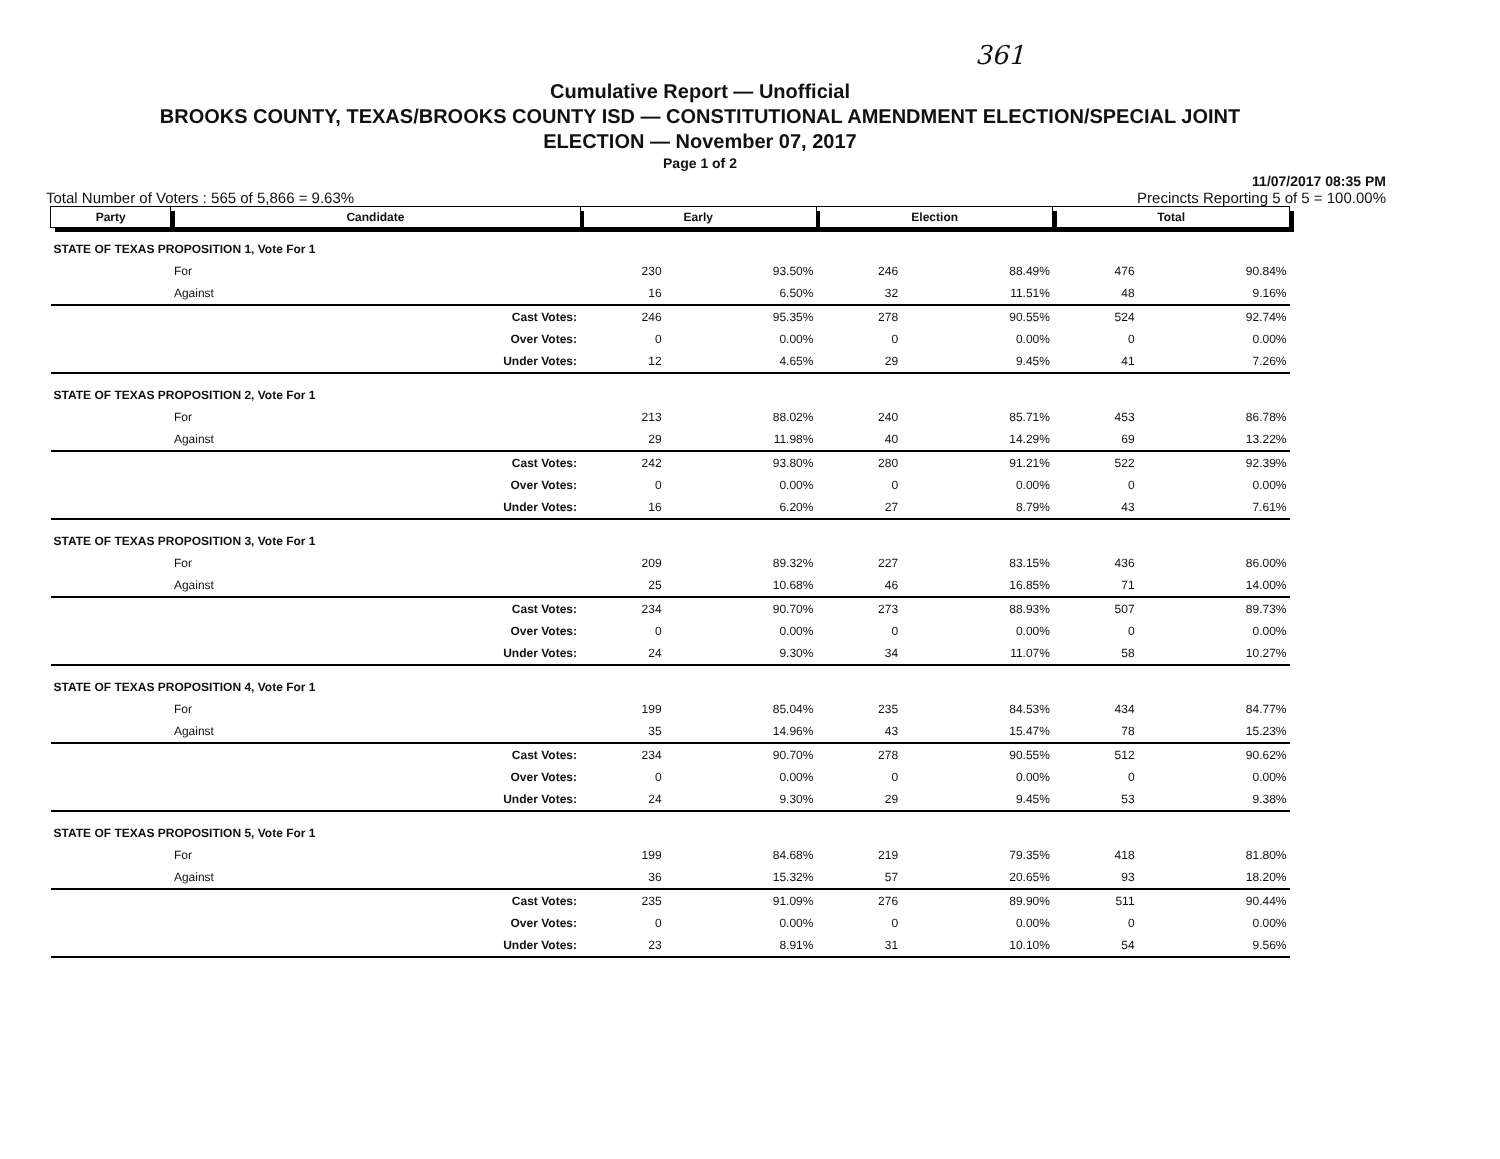361
Cumulative Report — Unofficial
BROOKS COUNTY, TEXAS/BROOKS COUNTY ISD — CONSTITUTIONAL AMENDMENT ELECTION/SPECIAL JOINT
ELECTION — November 07, 2017
Page 1 of 2
11/07/2017 08:35 PM
Total Number of Voters : 565 of 5,866 = 9.63% Precincts Reporting 5 of 5 = 100.00%
| Party | Candidate | | Early | | Election | | Total | |
| --- | --- | --- | --- | --- | --- | --- | --- | --- |
| STATE OF TEXAS PROPOSITION 1, Vote For 1 | | | | | | | | |
| | For | | 230 | 93.50% | 246 | 88.49% | 476 | 90.84% |
| | Against | | 16 | 6.50% | 32 | 11.51% | 48 | 9.16% |
| | | Cast Votes: | 246 | 95.35% | 278 | 90.55% | 524 | 92.74% |
| | | Over Votes: | 0 | 0.00% | 0 | 0.00% | 0 | 0.00% |
| | | Under Votes: | 12 | 4.65% | 29 | 9.45% | 41 | 7.26% |
| STATE OF TEXAS PROPOSITION 2, Vote For 1 | | | | | | | | |
| | For | | 213 | 88.02% | 240 | 85.71% | 453 | 86.78% |
| | Against | | 29 | 11.98% | 40 | 14.29% | 69 | 13.22% |
| | | Cast Votes: | 242 | 93.80% | 280 | 91.21% | 522 | 92.39% |
| | | Over Votes: | 0 | 0.00% | 0 | 0.00% | 0 | 0.00% |
| | | Under Votes: | 16 | 6.20% | 27 | 8.79% | 43 | 7.61% |
| STATE OF TEXAS PROPOSITION 3, Vote For 1 | | | | | | | | |
| | For | | 209 | 89.32% | 227 | 83.15% | 436 | 86.00% |
| | Against | | 25 | 10.68% | 46 | 16.85% | 71 | 14.00% |
| | | Cast Votes: | 234 | 90.70% | 273 | 88.93% | 507 | 89.73% |
| | | Over Votes: | 0 | 0.00% | 0 | 0.00% | 0 | 0.00% |
| | | Under Votes: | 24 | 9.30% | 34 | 11.07% | 58 | 10.27% |
| STATE OF TEXAS PROPOSITION 4, Vote For 1 | | | | | | | | |
| | For | | 199 | 85.04% | 235 | 84.53% | 434 | 84.77% |
| | Against | | 35 | 14.96% | 43 | 15.47% | 78 | 15.23% |
| | | Cast Votes: | 234 | 90.70% | 278 | 90.55% | 512 | 90.62% |
| | | Over Votes: | 0 | 0.00% | 0 | 0.00% | 0 | 0.00% |
| | | Under Votes: | 24 | 9.30% | 29 | 9.45% | 53 | 9.38% |
| STATE OF TEXAS PROPOSITION 5, Vote For 1 | | | | | | | | |
| | For | | 199 | 84.68% | 219 | 79.35% | 418 | 81.80% |
| | Against | | 36 | 15.32% | 57 | 20.65% | 93 | 18.20% |
| | | Cast Votes: | 235 | 91.09% | 276 | 89.90% | 511 | 90.44% |
| | | Over Votes: | 0 | 0.00% | 0 | 0.00% | 0 | 0.00% |
| | | Under Votes: | 23 | 8.91% | 31 | 10.10% | 54 | 9.56% |